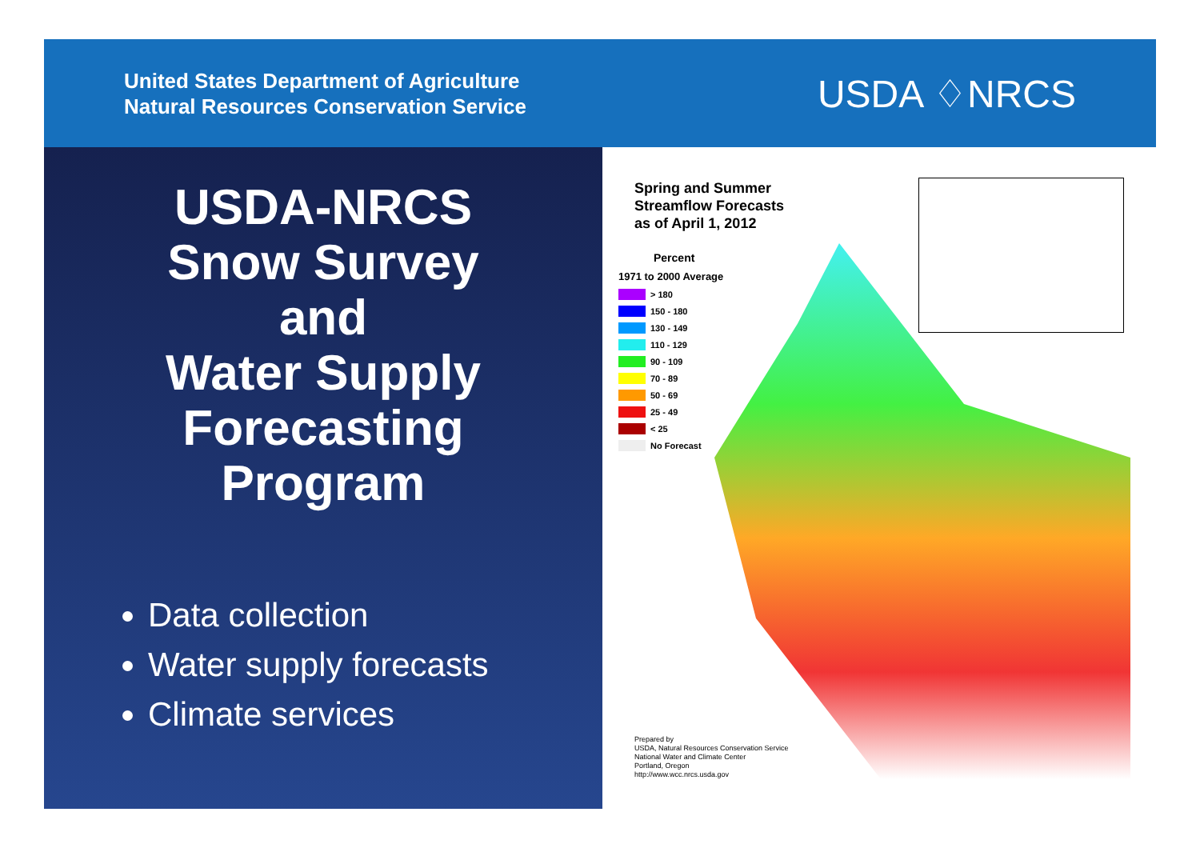United States Department of Agriculture
Natural Resources Conservation Service
USDA ♢NRCS
USDA-NRCS
Snow Survey
and
Water Supply
Forecasting
Program
Data collection
Water supply forecasts
Climate services
Spring and Summer
Streamflow Forecasts
as of April 1, 2012
Percent
1971 to 2000 Average
> 180
150 - 180
130 - 149
110 - 129
90 - 109
70 - 89
50 - 69
25 - 49
< 25
No Forecast
Prepared by
USDA, Natural Resources Conservation Service
National Water and Climate Center
Portland, Oregon
http://www.wcc.nrcs.usda.gov